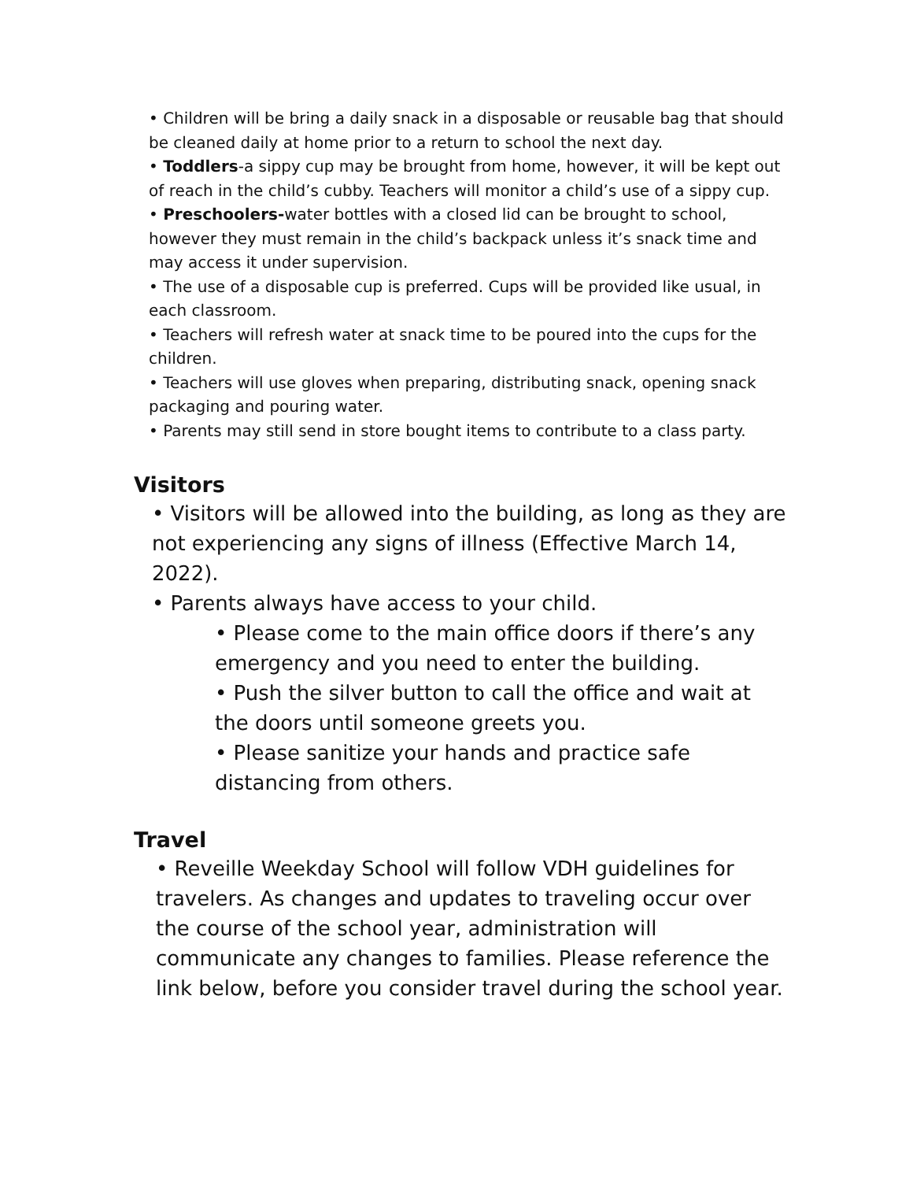• Children will be bring a daily snack in a disposable or reusable bag that should be cleaned daily at home prior to a return to school the next day.
• Toddlers-a sippy cup may be brought from home, however, it will be kept out of reach in the child’s cubby. Teachers will monitor a child’s use of a sippy cup.
• Preschoolers-water bottles with a closed lid can be brought to school, however they must remain in the child’s backpack unless it’s snack time and may access it under supervision.
• The use of a disposable cup is preferred. Cups will be provided like usual, in each classroom.
• Teachers will refresh water at snack time to be poured into the cups for the children.
• Teachers will use gloves when preparing, distributing snack, opening snack packaging and pouring water.
• Parents may still send in store bought items to contribute to a class party.
Visitors
• Visitors will be allowed into the building, as long as they are not experiencing any signs of illness (Effective March 14, 2022).
• Parents always have access to your child.
• Please come to the main office doors if there’s any emergency and you need to enter the building.
• Push the silver button to call the office and wait at the doors until someone greets you.
• Please sanitize your hands and practice safe distancing from others.
Travel
• Reveille Weekday School will follow VDH guidelines for travelers. As changes and updates to traveling occur over the course of the school year, administration will communicate any changes to families. Please reference the link below, before you consider travel during the school year.